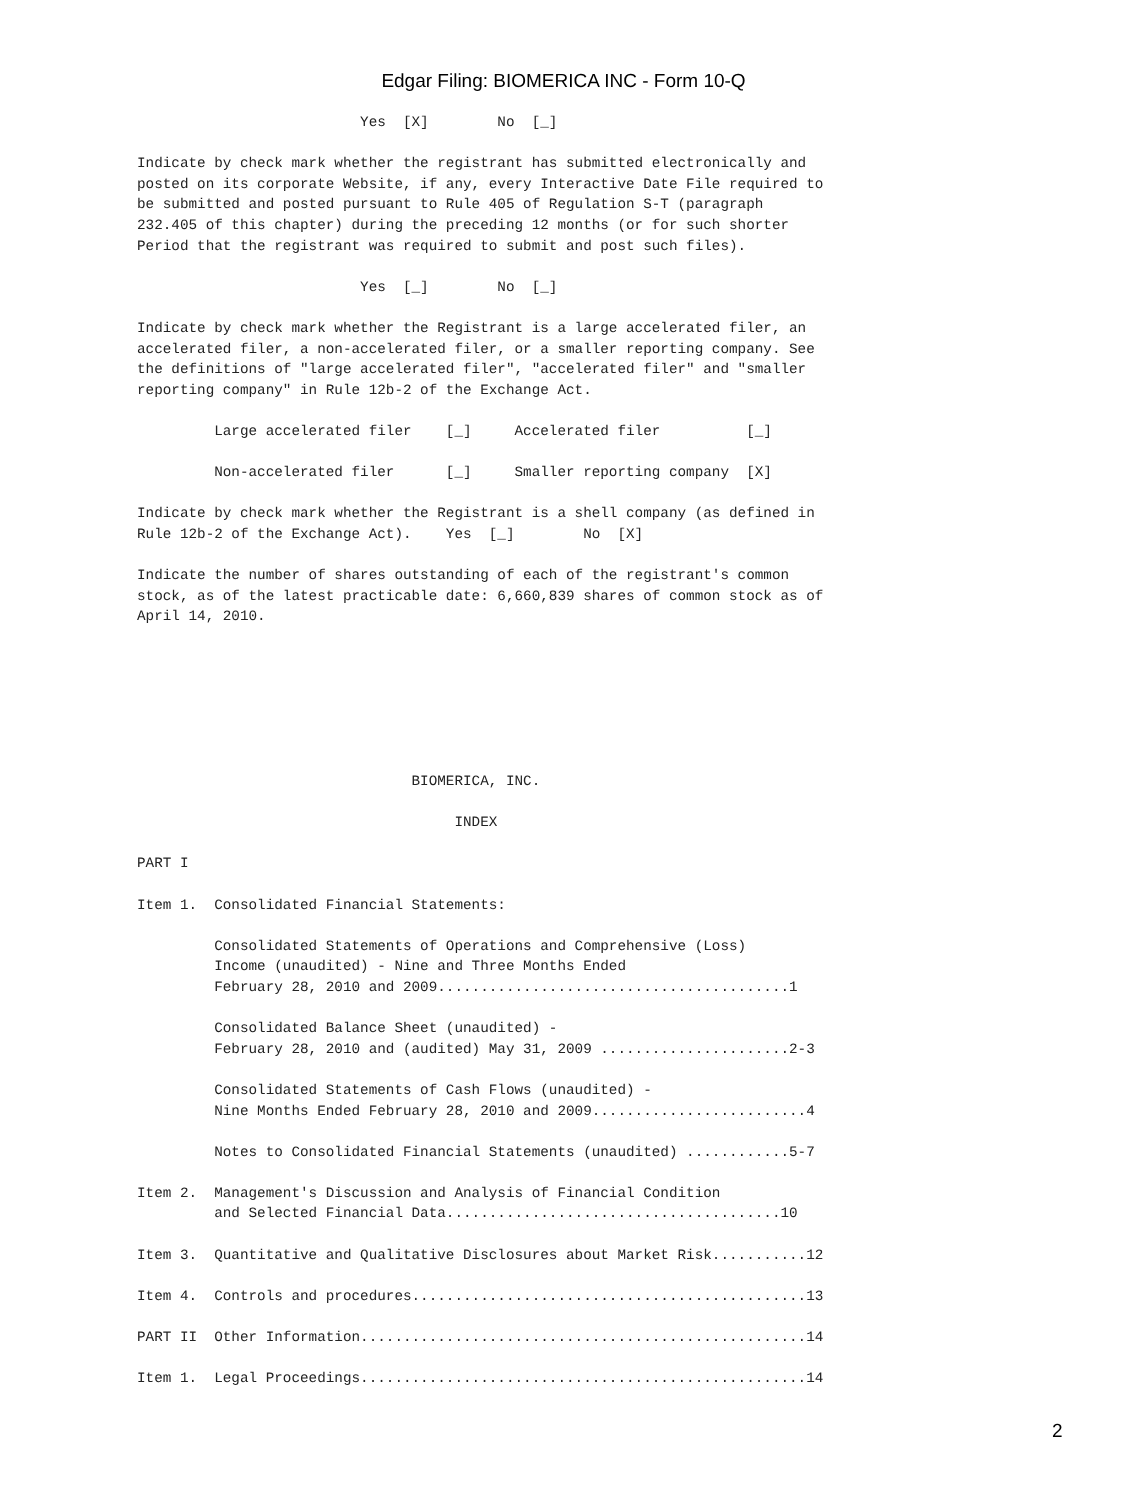Edgar Filing: BIOMERICA INC - Form 10-Q
                          Yes  [X]        No  [_]

Indicate by check mark whether the registrant has submitted electronically and
posted on its corporate Website, if any, every Interactive Date File required to
be submitted and posted pursuant to Rule 405 of Regulation S-T (paragraph
232.405 of this chapter) during the preceding 12 months (or for such shorter
Period that the registrant was required to submit and post such files).

                          Yes  [_]        No  [_]

Indicate by check mark whether the Registrant is a large accelerated filer, an
accelerated filer, a non-accelerated filer, or a smaller reporting company. See
the definitions of "large accelerated filer", "accelerated filer" and "smaller
reporting company" in Rule 12b-2 of the Exchange Act.

         Large accelerated filer    [_]     Accelerated filer          [_]

         Non-accelerated filer      [_]     Smaller reporting company  [X]

Indicate by check mark whether the Registrant is a shell company (as defined in
Rule 12b-2 of the Exchange Act).    Yes  [_]        No  [X]

Indicate the number of shares outstanding of each of the registrant's common
stock, as of the latest practicable date: 6,660,839 shares of common stock as of
April 14, 2010.







                                BIOMERICA, INC.

                                     INDEX

PART I

Item 1.  Consolidated Financial Statements:

         Consolidated Statements of Operations and Comprehensive (Loss)
         Income (unaudited) - Nine and Three Months Ended
         February 28, 2010 and 2009.........................................1

         Consolidated Balance Sheet (unaudited) -
         February 28, 2010 and (audited) May 31, 2009 ......................2-3

         Consolidated Statements of Cash Flows (unaudited) -
         Nine Months Ended February 28, 2010 and 2009.........................4

         Notes to Consolidated Financial Statements (unaudited) ............5-7

Item 2.  Management's Discussion and Analysis of Financial Condition
         and Selected Financial Data.......................................10

Item 3.  Quantitative and Qualitative Disclosures about Market Risk...........12

Item 4.  Controls and procedures..............................................13

PART II  Other Information....................................................14

Item 1.  Legal Proceedings....................................................14
2